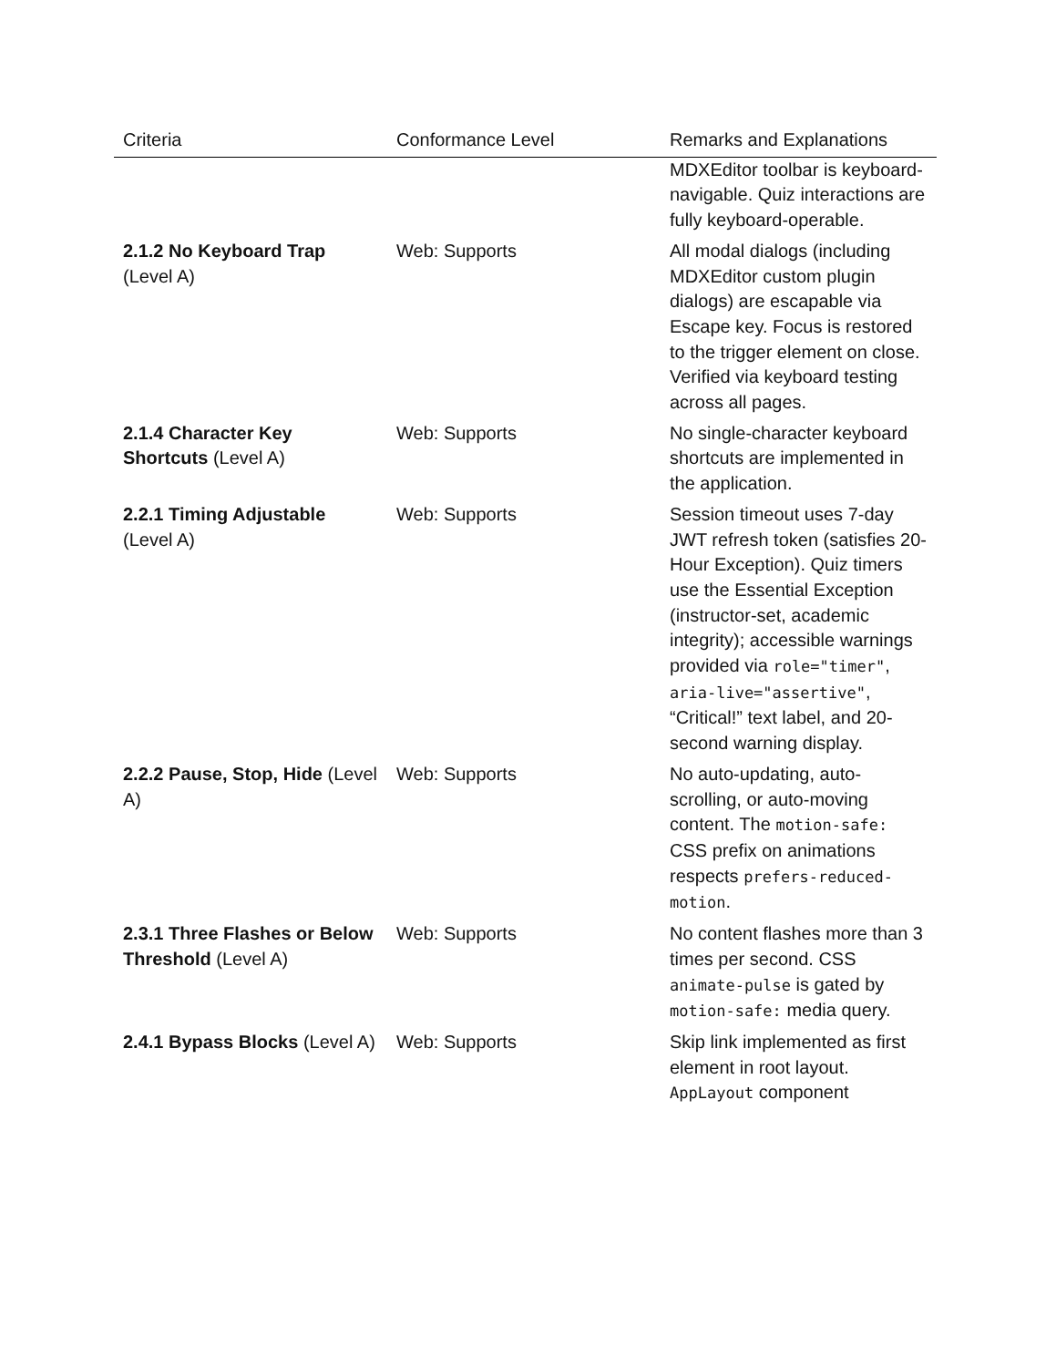| Criteria | Conformance Level | Remarks and Explanations |
| --- | --- | --- |
| | | MDXEditor toolbar is keyboard-navigable. Quiz interactions are fully keyboard-operable. |
| 2.1.2 No Keyboard Trap (Level A) | Web: Supports | All modal dialogs (including MDXEditor custom plugin dialogs) are escapable via Escape key. Focus is restored to the trigger element on close. Verified via keyboard testing across all pages. |
| 2.1.4 Character Key Shortcuts (Level A) | Web: Supports | No single-character keyboard shortcuts are implemented in the application. |
| 2.2.1 Timing Adjustable (Level A) | Web: Supports | Session timeout uses 7-day JWT refresh token (satisfies 20-Hour Exception). Quiz timers use the Essential Exception (instructor-set, academic integrity); accessible warnings provided via role="timer" , aria-live="assertive" , “Critical!” text label, and 20-second warning display. |
| 2.2.2 Pause, Stop, Hide (Level A) | Web: Supports | No auto-updating, auto-scrolling, or auto-moving content. The motion-safe: CSS prefix on animations respects prefers-reduced-motion . |
| 2.3.1 Three Flashes or Below Threshold (Level A) | Web: Supports | No content flashes more than 3 times per second. CSS animate-pulse is gated by motion-safe: media query. |
| 2.4.1 Bypass Blocks (Level A) | Web: Supports | Skip link implemented as first element in root layout. AppLayout component |